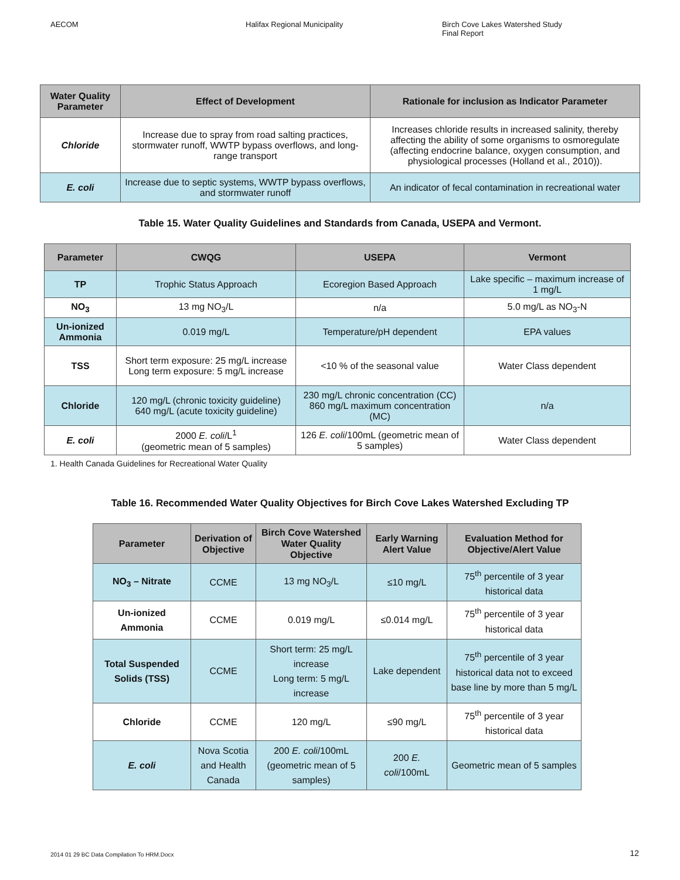AECOM Halifax Regional Municipality Birch Cove Lakes Watershed Study
Final Report
| Water Quality Parameter | Effect of Development | Rationale for inclusion as Indicator Parameter |
| --- | --- | --- |
| Chloride | Increase due to spray from road salting practices, stormwater runoff, WWTP bypass overflows, and long-range transport | Increases chloride results in increased salinity, thereby affecting the ability of some organisms to osmoregulate (affecting endocrine balance, oxygen consumption, and physiological processes (Holland et al., 2010)). |
| E. coli | Increase due to septic systems, WWTP bypass overflows, and stormwater runoff | An indicator of fecal contamination in recreational water |
Table 15. Water Quality Guidelines and Standards from Canada, USEPA and Vermont.
| Parameter | CWQG | USEPA | Vermont |
| --- | --- | --- | --- |
| TP | Trophic Status Approach | Ecoregion Based Approach | Lake specific – maximum increase of 1 mg/L |
| NO<sub>3</sub> | 13 mg NO<sub>3</sub>/L | n/a | 5.0 mg/L as NO<sub>3</sub>-N |
| Un-ionized Ammonia | 0.019 mg/L | Temperature/pH dependent | EPA values |
| TSS | Short term exposure: 25 mg/L increase Long term exposure: 5 mg/L increase | <10 % of the seasonal value | Water Class dependent |
| Chloride | 120 mg/L (chronic toxicity guideline) 640 mg/L (acute toxicity guideline) | 230 mg/L chronic concentration (CC) 860 mg/L maximum concentration (MC) | n/a |
| E. coli | 2000 E. coli /L<sup>1</sup> (geometric mean of 5 samples) | 126 E. coli /100mL (geometric mean of 5 samples) | Water Class dependent |
1. Health Canada Guidelines for Recreational Water Quality
Table 16. Recommended Water Quality Objectives for Birch Cove Lakes Watershed Excluding TP
| Parameter | Derivation of Objective | Birch Cove Watershed Water Quality Objective | Early Warning Alert Value | Evaluation Method for Objective/Alert Value |
| --- | --- | --- | --- | --- |
| NO<sub>3</sub> – Nitrate | CCME | 13 mg NO<sub>3</sub>/L | ≤10 mg/L | 75<sup>th</sup> percentile of 3 year historical data |
| Un-ionized Ammonia | CCME | 0.019 mg/L | ≤0.014 mg/L | 75<sup>th</sup> percentile of 3 year historical data |
| Total Suspended Solids (TSS) | CCME | Short term: 25 mg/L increase Long term: 5 mg/L increase | Lake dependent | 75<sup>th</sup> percentile of 3 year historical data not to exceed base line by more than 5 mg/L |
| Chloride | CCME | 120 mg/L | ≤90 mg/L | 75<sup>th</sup> percentile of 3 year historical data |
| E. coli | Nova Scotia and Health Canada | 200 E. coli /100mL (geometric mean of 5 samples) | 200 E. coli /100mL | Geometric mean of 5 samples |
2014 01 29 BC Data Compilation To HRM.Docx 12